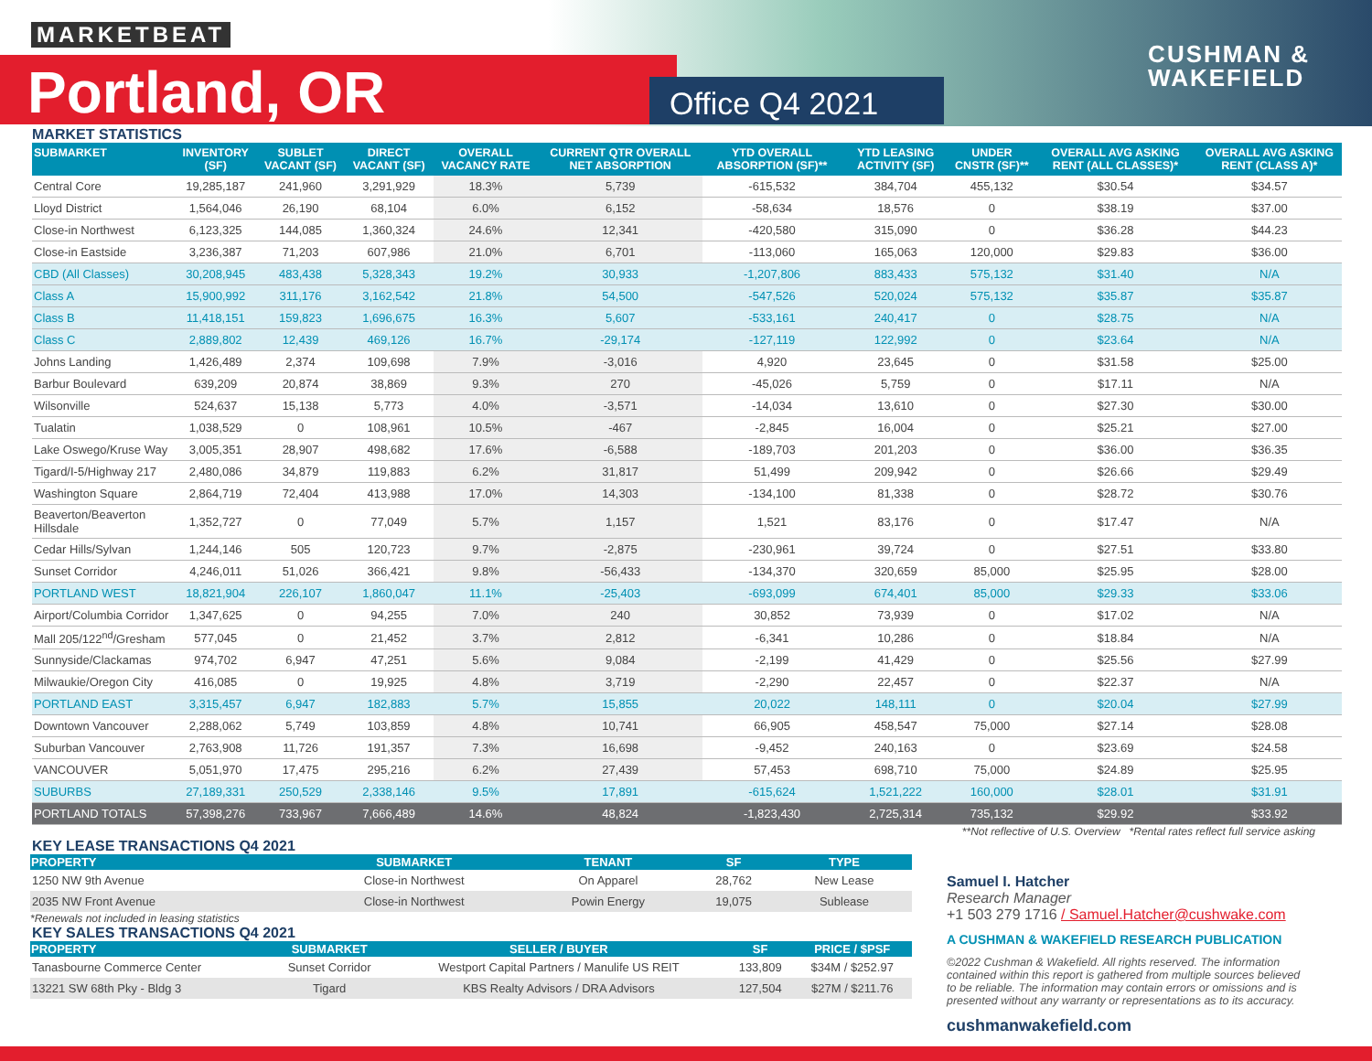MARKETBEAT
Portland, OR Office Q4 2021
CUSHMAN &
WAKEFIELD
MARKET STATISTICS
| SUBMARKET | INVENTORY (SF) | SUBLET VACANT (SF) | DIRECT VACANT (SF) | OVERALL VACANCY RATE | CURRENT QTR OVERALL NET ABSORPTION | YTD OVERALL ABSORPTION (SF)** | YTD LEASING ACTIVITY (SF) | UNDER CNSTR (SF)** | OVERALL AVG ASKING RENT (ALL CLASSES)* | OVERALL AVG ASKING RENT (CLASS A)* |
| --- | --- | --- | --- | --- | --- | --- | --- | --- | --- | --- |
| Central Core | 19,285,187 | 241,960 | 3,291,929 | 18.3% | 5,739 | -615,532 | 384,704 | 455,132 | $30.54 | $34.57 |
| Lloyd District | 1,564,046 | 26,190 | 68,104 | 6.0% | 6,152 | -58,634 | 18,576 | 0 | $38.19 | $37.00 |
| Close-in Northwest | 6,123,325 | 144,085 | 1,360,324 | 24.6% | 12,341 | -420,580 | 315,090 | 0 | $36.28 | $44.23 |
| Close-in Eastside | 3,236,387 | 71,203 | 607,986 | 21.0% | 6,701 | -113,060 | 165,063 | 120,000 | $29.83 | $36.00 |
| CBD (All Classes) | 30,208,945 | 483,438 | 5,328,343 | 19.2% | 30,933 | -1,207,806 | 883,433 | 575,132 | $31.40 | N/A |
| Class A | 15,900,992 | 311,176 | 3,162,542 | 21.8% | 54,500 | -547,526 | 520,024 | 575,132 | $35.87 | $35.87 |
| Class B | 11,418,151 | 159,823 | 1,696,675 | 16.3% | 5,607 | -533,161 | 240,417 | 0 | $28.75 | N/A |
| Class C | 2,889,802 | 12,439 | 469,126 | 16.7% | -29,174 | -127,119 | 122,992 | 0 | $23.64 | N/A |
| Johns Landing | 1,426,489 | 2,374 | 109,698 | 7.9% | -3,016 | 4,920 | 23,645 | 0 | $31.58 | $25.00 |
| Barbur Boulevard | 639,209 | 20,874 | 38,869 | 9.3% | 270 | -45,026 | 5,759 | 0 | $17.11 | N/A |
| Wilsonville | 524,637 | 15,138 | 5,773 | 4.0% | -3,571 | -14,034 | 13,610 | 0 | $27.30 | $30.00 |
| Tualatin | 1,038,529 | 0 | 108,961 | 10.5% | -467 | -2,845 | 16,004 | 0 | $25.21 | $27.00 |
| Lake Oswego/Kruse Way | 3,005,351 | 28,907 | 498,682 | 17.6% | -6,588 | -189,703 | 201,203 | 0 | $36.00 | $36.35 |
| Tigard/I-5/Highway 217 | 2,480,086 | 34,879 | 119,883 | 6.2% | 31,817 | 51,499 | 209,942 | 0 | $26.66 | $29.49 |
| Washington Square | 2,864,719 | 72,404 | 413,988 | 17.0% | 14,303 | -134,100 | 81,338 | 0 | $28.72 | $30.76 |
| Beaverton/Beaverton Hillsdale | 1,352,727 | 0 | 77,049 | 5.7% | 1,157 | 1,521 | 83,176 | 0 | $17.47 | N/A |
| Cedar Hills/Sylvan | 1,244,146 | 505 | 120,723 | 9.7% | -2,875 | -230,961 | 39,724 | 0 | $27.51 | $33.80 |
| Sunset Corridor | 4,246,011 | 51,026 | 366,421 | 9.8% | -56,433 | -134,370 | 320,659 | 85,000 | $25.95 | $28.00 |
| PORTLAND WEST | 18,821,904 | 226,107 | 1,860,047 | 11.1% | -25,403 | -693,099 | 674,401 | 85,000 | $29.33 | $33.06 |
| Airport/Columbia Corridor | 1,347,625 | 0 | 94,255 | 7.0% | 240 | 30,852 | 73,939 | 0 | $17.02 | N/A |
| Mall 205/122<sup>nd</sup>/Gresham | 577,045 | 0 | 21,452 | 3.7% | 2,812 | -6,341 | 10,286 | 0 | $18.84 | N/A |
| Sunnyside/Clackamas | 974,702 | 6,947 | 47,251 | 5.6% | 9,084 | -2,199 | 41,429 | 0 | $25.56 | $27.99 |
| Milwaukie/Oregon City | 416,085 | 0 | 19,925 | 4.8% | 3,719 | -2,290 | 22,457 | 0 | $22.37 | N/A |
| PORTLAND EAST | 3,315,457 | 6,947 | 182,883 | 5.7% | 15,855 | 20,022 | 148,111 | 0 | $20.04 | $27.99 |
| Downtown Vancouver | 2,288,062 | 5,749 | 103,859 | 4.8% | 10,741 | 66,905 | 458,547 | 75,000 | $27.14 | $28.08 |
| Suburban Vancouver | 2,763,908 | 11,726 | 191,357 | 7.3% | 16,698 | -9,452 | 240,163 | 0 | $23.69 | $24.58 |
| VANCOUVER | 5,051,970 | 17,475 | 295,216 | 6.2% | 27,439 | 57,453 | 698,710 | 75,000 | $24.89 | $25.95 |
| SUBURBS | 27,189,331 | 250,529 | 2,338,146 | 9.5% | 17,891 | -615,624 | 1,521,222 | 160,000 | $28.01 | $31.91 |
| PORTLAND TOTALS | 57,398,276 | 733,967 | 7,666,489 | 14.6% | 48,824 | -1,823,430 | 2,725,314 | 735,132 | $29.92 | $33.92 |
**Not reflective of U.S. Overview *Rental rates reflect full service asking
KEY LEASE TRANSACTIONS Q4 2021
| PROPERTY | SUBMARKET | TENANT | SF | TYPE |
| --- | --- | --- | --- | --- |
| 1250 NW 9th Avenue | Close-in Northwest | On Apparel | 28,762 | New Lease |
| 2035 NW Front Avenue | Close-in Northwest | Powin Energy | 19,075 | Sublease |
*Renewals not included in leasing statistics
KEY SALES TRANSACTIONS Q4 2021
| PROPERTY | SUBMARKET | SELLER / BUYER | SF | PRICE / $PSF |
| --- | --- | --- | --- | --- |
| Tanasbourne Commerce Center | Sunset Corridor | Westport Capital Partners / Manulife US REIT | 133,809 | $34M / $252.97 |
| 13221 SW 68th Pky - Bldg 3 | Tigard | KBS Realty Advisors / DRA Advisors | 127,504 | $27M / $211.76 |
Samuel I. Hatcher
Research Manager
+1 503 279 1716 / Samuel.Hatcher@cushwake.com
A CUSHMAN & WAKEFIELD RESEARCH PUBLICATION
©2022 Cushman & Wakefield. All rights reserved. The information contained within this report is gathered from multiple sources believed to be reliable. The information may contain errors or omissions and is presented without any warranty or representations as to its accuracy.
cushmanwakefield.com